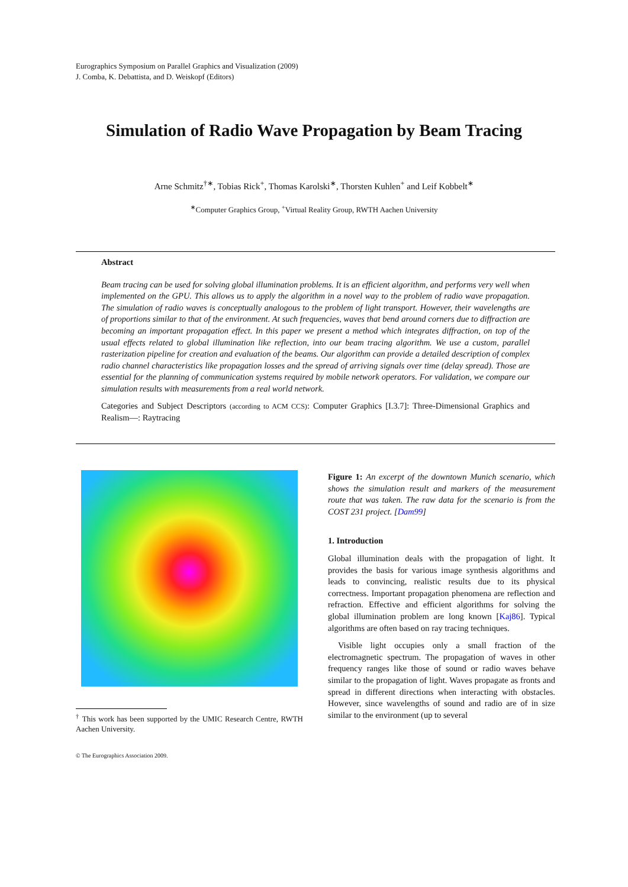Eurographics Symposium on Parallel Graphics and Visualization (2009)
J. Comba, K. Debattista, and D. Weiskopf (Editors)
Simulation of Radio Wave Propagation by Beam Tracing
Arne Schmitz<sup>†∗</sup>, Tobias Rick<sup>+</sup>, Thomas Karolski<sup>∗</sup>, Thorsten Kuhlen<sup>+</sup> and Leif Kobbelt<sup>∗</sup>
<sup>∗</sup>Computer Graphics Group, <sup>+</sup>Virtual Reality Group, RWTH Aachen University
Abstract
Beam tracing can be used for solving global illumination problems. It is an efficient algorithm, and performs very well when implemented on the GPU. This allows us to apply the algorithm in a novel way to the problem of radio wave propagation. The simulation of radio waves is conceptually analogous to the problem of light transport. However, their wavelengths are of proportions similar to that of the environment. At such frequencies, waves that bend around corners due to diffraction are becoming an important propagation effect. In this paper we present a method which integrates diffraction, on top of the usual effects related to global illumination like reflection, into our beam tracing algorithm. We use a custom, parallel rasterization pipeline for creation and evaluation of the beams. Our algorithm can provide a detailed description of complex radio channel characteristics like propagation losses and the spread of arriving signals over time (delay spread). Those are essential for the planning of communication systems required by mobile network operators. For validation, we compare our simulation results with measurements from a real world network.
Categories and Subject Descriptors (according to ACM CCS): Computer Graphics [I.3.7]: Three-Dimensional Graphics and Realism—: Raytracing
<sup>†</sup> This work has been supported by the UMIC Research Centre, RWTH Aachen University.
© The Eurographics Association 2009.
Figure 1: An excerpt of the downtown Munich scenario, which shows the simulation result and markers of the measurement route that was taken. The raw data for the scenario is from the COST 231 project. [Dam99]
1. Introduction
Global illumination deals with the propagation of light. It provides the basis for various image synthesis algorithms and leads to convincing, realistic results due to its physical correctness. Important propagation phenomena are reflection and refraction. Effective and efficient algorithms for solving the global illumination problem are long known [Kaj86]. Typical algorithms are often based on ray tracing techniques.
Visible light occupies only a small fraction of the electromagnetic spectrum. The propagation of waves in other frequency ranges like those of sound or radio waves behave similar to the propagation of light. Waves propagate as fronts and spread in different directions when interacting with obstacles. However, since wavelengths of sound and radio are of in size similar to the environment (up to several